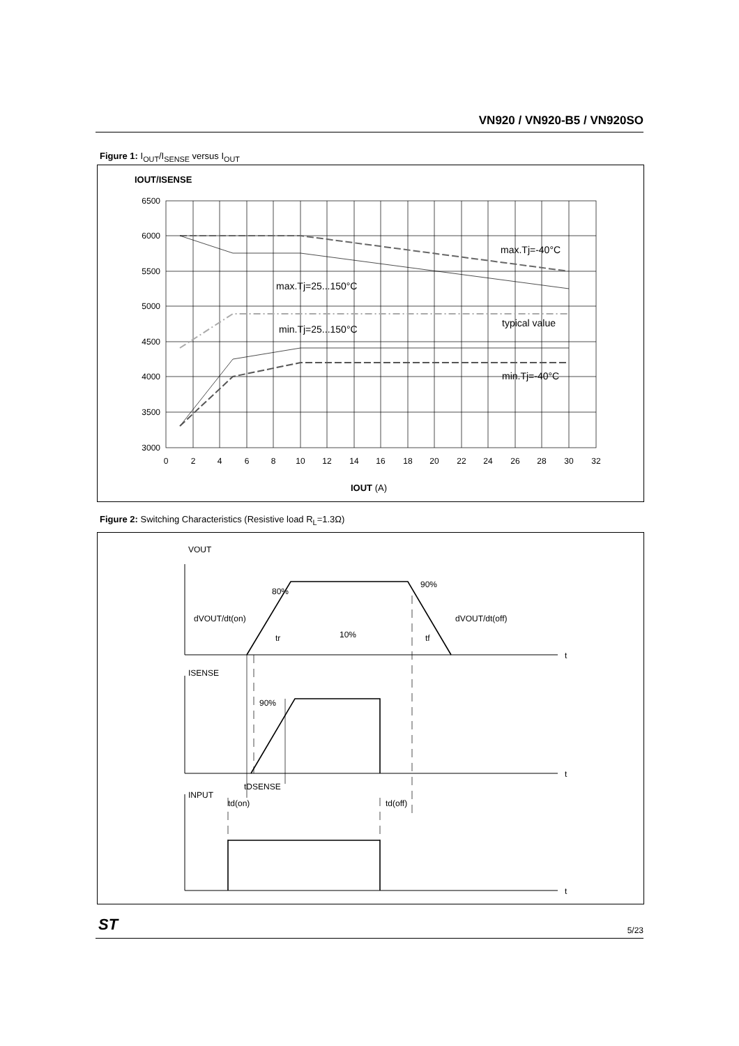VN920 / VN920-B5 / VN920SO
Figure 1: I<sub>OUT</sub>/I<sub>SENSE</sub> versus I<sub>OUT</sub>
IOUT/ISENSE
6500
6000
5500
5000
4500
4000
3500
3000
0
2
4
6
8
10
12
14
16
18
20
22
24
26
28
30
32
max.Tj=-40°C
max.Tj=25...150°C
typical value
min.Tj=25...150°C
min.Tj=-40°C
IOUT (A)
Figure 2: Switching Characteristics (Resistive load R<sub>L</sub>=1.3Ω)
VOUT
80%
90%
dVOUT/dt(on)
dVOUT/dt(off)
tr
10%
tf
t
ISENSE
90%
t
tDSENSE
INPUT
td(on)
td(off)
t
ST 5/23